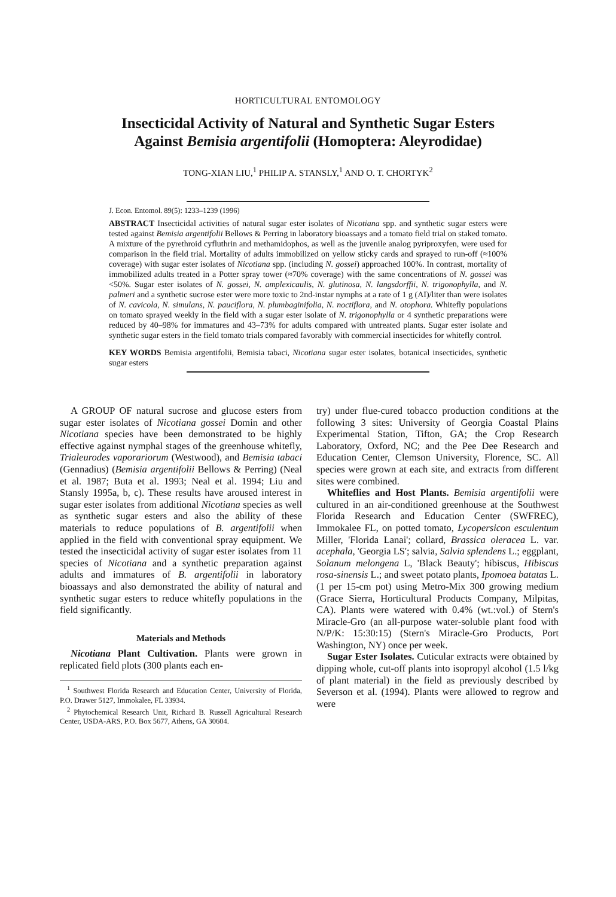HORTICULTURAL ENTOMOLOGY
Insecticidal Activity of Natural and Synthetic Sugar Esters
Against Bemisia argentifolii (Homoptera: Aleyrodidae)
TONG-XIAN LIU,<sup>1</sup> PHILIP A. STANSLY,<sup>1</sup> AND O. T. CHORTYK<sup>2</sup>
J. Econ. Entomol. 89(5): 1233–1239 (1996)
ABSTRACT Insecticidal activities of natural sugar ester isolates of Nicotiana spp. and synthetic sugar esters were tested against Bemisia argentifolii Bellows & Perring in laboratory bioassays and a tomato field trial on staked tomato. A mixture of the pyrethroid cyfluthrin and methamidophos, as well as the juvenile analog pyriproxyfen, were used for comparison in the field trial. Mortality of adults immobilized on yellow sticky cards and sprayed to run-off (≈100% coverage) with sugar ester isolates of Nicotiana spp. (including N. gossei) approached 100%. In contrast, mortality of immobilized adults treated in a Potter spray tower (≈70% coverage) with the same concentrations of N. gossei was <50%. Sugar ester isolates of N. gossei, N. amplexicaulis, N. glutinosa, N. langsdorffii, N. trigonophylla, and N. palmeri and a synthetic sucrose ester were more toxic to 2nd-instar nymphs at a rate of 1 g (AI)/liter than were isolates of N. cavicola, N. simulans, N. pauciflora, N. plumbaginifolia, N. noctiflora, and N. otophora. Whitefly populations on tomato sprayed weekly in the field with a sugar ester isolate of N. trigonophylla or 4 synthetic preparations were reduced by 40–98% for immatures and 43–73% for adults compared with untreated plants. Sugar ester isolate and synthetic sugar esters in the field tomato trials compared favorably with commercial insecticides for whitefly control.
KEY WORDS Bemisia argentifolii, Bemisia tabaci, Nicotiana sugar ester isolates, botanical insecticides, synthetic sugar esters
A GROUP OF natural sucrose and glucose esters from sugar ester isolates of Nicotiana gossei Domin and other Nicotiana species have been demonstrated to be highly effective against nymphal stages of the greenhouse whitefly, Trialeurodes vaporariorum (Westwood), and Bemisia tabaci (Gennadius) (Bemisia argentifolii Bellows & Perring) (Neal et al. 1987; Buta et al. 1993; Neal et al. 1994; Liu and Stansly 1995a, b, c). These results have aroused interest in sugar ester isolates from additional Nicotiana species as well as synthetic sugar esters and also the ability of these materials to reduce populations of B. argentifolii when applied in the field with conventional spray equipment. We tested the insecticidal activity of sugar ester isolates from 11 species of Nicotiana and a synthetic preparation against adults and immatures of B. argentifolii in laboratory bioassays and also demonstrated the ability of natural and synthetic sugar esters to reduce whitefly populations in the field significantly.
Materials and Methods
Nicotiana Plant Cultivation. Plants were grown in replicated field plots (300 plants each en-
<sup>1</sup> Southwest Florida Research and Education Center, University of Florida, P.O. Drawer 5127, Immokalee, FL 33934.
<sup>2</sup> Phytochemical Research Unit, Richard B. Russell Agricultural Research Center, USDA-ARS, P.O. Box 5677, Athens, GA 30604.
try) under flue-cured tobacco production conditions at the following 3 sites: University of Georgia Coastal Plains Experimental Station, Tifton, GA; the Crop Research Laboratory, Oxford, NC; and the Pee Dee Research and Education Center, Clemson University, Florence, SC. All species were grown at each site, and extracts from different sites were combined.
Whiteflies and Host Plants. Bemisia argentifolii were cultured in an air-conditioned greenhouse at the Southwest Florida Research and Education Center (SWFREC), Immokalee FL, on potted tomato, Lycopersicon esculentum Miller, 'Florida Lanai'; collard, Brassica oleracea L. var. acephala, 'Georgia LS'; salvia, Salvia splendens L.; eggplant, Solanum melongena L, 'Black Beauty'; hibiscus, Hibiscus rosa-sinensis L.; and sweet potato plants, Ipomoea batatas L. (1 per 15-cm pot) using Metro-Mix 300 growing medium (Grace Sierra, Horticultural Products Company, Milpitas, CA). Plants were watered with 0.4% (wt.:vol.) of Stern's Miracle-Gro (an all-purpose water-soluble plant food with N/P/K: 15:30:15) (Stern's Miracle-Gro Products, Port Washington, NY) once per week.
Sugar Ester Isolates. Cuticular extracts were obtained by dipping whole, cut-off plants into isopropyl alcohol (1.5 l/kg of plant material) in the field as previously described by Severson et al. (1994). Plants were allowed to regrow and were